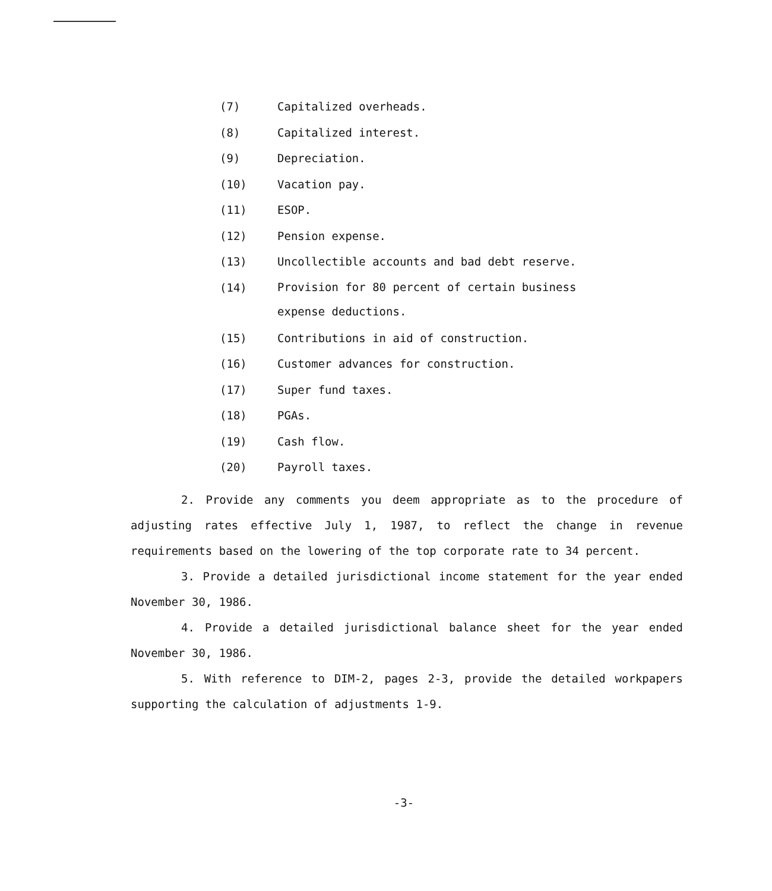(7) Capitalized overheads.
(8) Capitalized interest.
(9) Depreciation.
(10) Vacation pay.
(11) ESOP.
(12) Pension expense.
(13) Uncollectible accounts and bad debt reserve.
(14) Provision for 80 percent of certain business
expense deductions.
(15) Contributions in aid of construction.
(16) Customer advances for construction.
(17) Super fund taxes.
(18) PGAs.
(19) Cash flow.
(20) Payroll taxes.
2. Provide any comments you deem appropriate as to the procedure of adjusting rates effective July 1, 1987, to reflect the change in revenue requirements based on the lowering of the top corporate rate to 34 percent.
3. Provide a detailed jurisdictional income statement for the year ended November 30, 1986.
4. Provide a detailed jurisdictional balance sheet for the year ended November 30, 1986.
5. With reference to DIM-2, pages 2-3, provide the detailed workpapers supporting the calculation of adjustments 1-9.
-3-